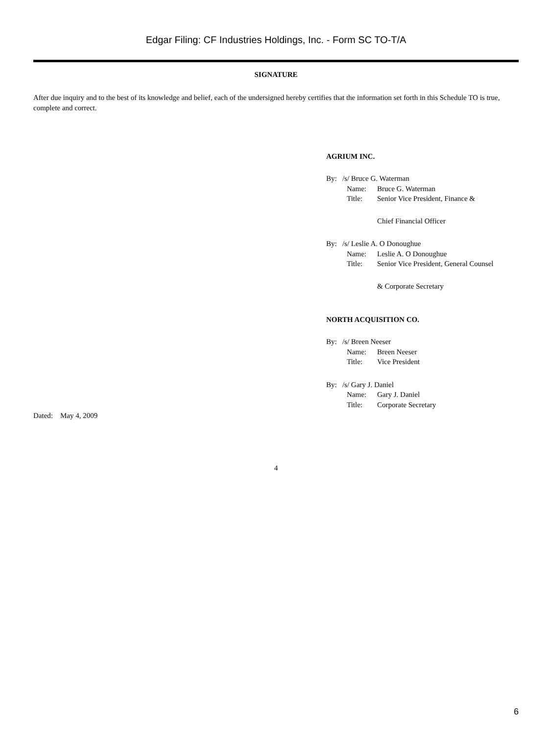Edgar Filing: CF Industries Holdings, Inc. - Form SC TO-T/A
SIGNATURE
After due inquiry and to the best of its knowledge and belief, each of the undersigned hereby certifies that the information set forth in this Schedule TO is true, complete and correct.
AGRIUM INC.
By: /s/ Bruce G. Waterman
Name: Bruce G. Waterman
Title: Senior Vice President, Finance &
Chief Financial Officer
By: /s/ Leslie A. O Donoughue
Name: Leslie A. O Donoughue
Title: Senior Vice President, General Counsel
& Corporate Secretary
NORTH ACQUISITION CO.
By: /s/ Breen Neeser
Name: Breen Neeser
Title: Vice President
By: /s/ Gary J. Daniel
Name: Gary J. Daniel
Title: Corporate Secretary
Dated: May 4, 2009
4
6